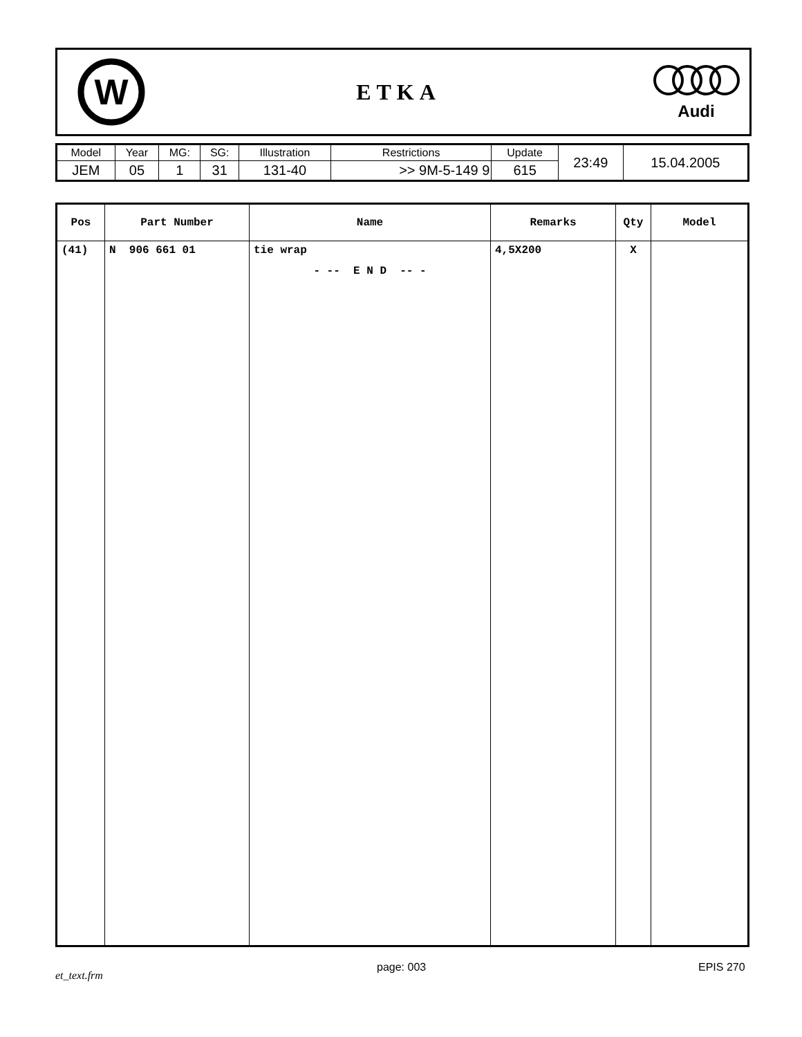W
ETKA
Audi
| Model | Year | MG: | SG: | Illustration | Restrictions | Update | 23:49 | 15.04.2005 |
| JEM | 05 | 1 | 31 | 131-40 | >> 9M-5-149 9 | 615 | | |
| Pos | Part Number | Name | Remarks | Qty | Model |
| --- | --- | --- | --- | --- | --- |
| (41) | N 906 661 01 | tie wrap | 4,5X200 | X | |
| | | - -- E N D -- - | | | |
et_text.frm
page: 003 EPIS 270